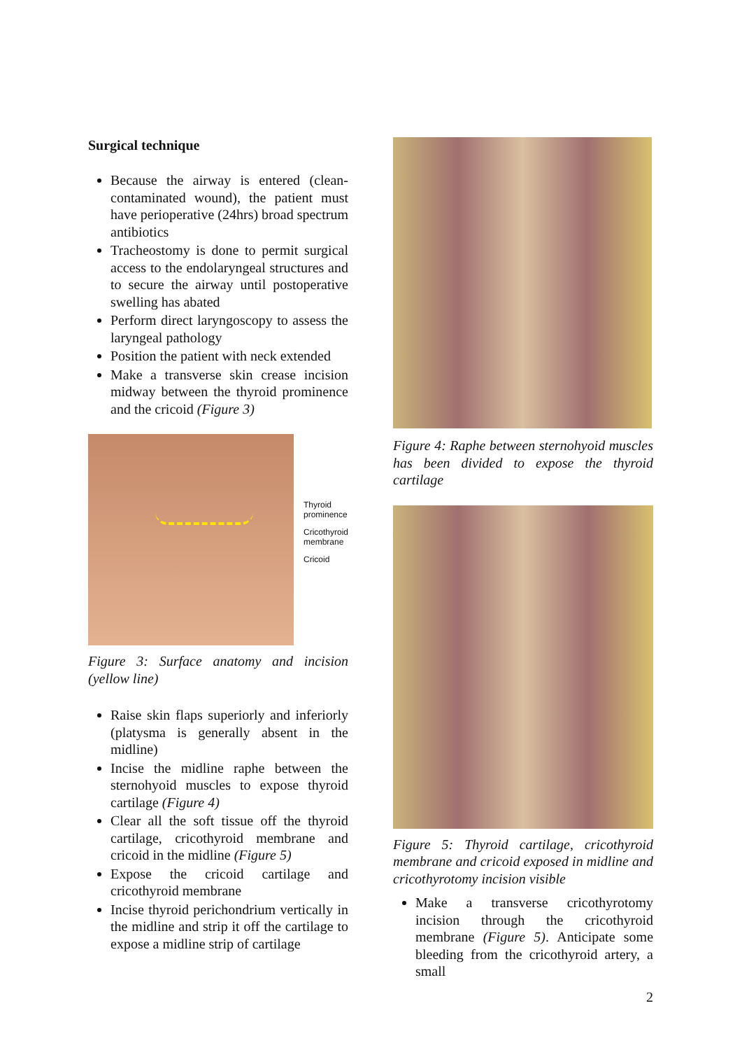Surgical technique
Because the airway is entered (clean-contaminated wound), the patient must have perioperative (24hrs) broad spectrum antibiotics
Tracheostomy is done to permit surgical access to the endolaryngeal structures and to secure the airway until postoperative swelling has abated
Perform direct laryngoscopy to assess the laryngeal pathology
Position the patient with neck extended
Make a transverse skin crease incision midway between the thyroid prominence and the cricoid (Figure 3)
Thyroid
prominence
Cricothyroid
membrane
Cricoid
Figure 3: Surface anatomy and incision (yellow line)
Raise skin flaps superiorly and inferiorly (platysma is generally absent in the midline)
Incise the midline raphe between the sternohyoid muscles to expose thyroid cartilage (Figure 4)
Clear all the soft tissue off the thyroid cartilage, cricothyroid membrane and cricoid in the midline (Figure 5)
Expose the cricoid cartilage and cricothyroid membrane
Incise thyroid perichondrium vertically in the midline and strip it off the cartilage to expose a midline strip of cartilage
Figure 4: Raphe between sternohyoid muscles has been divided to expose the thyroid cartilage
Figure 5: Thyroid cartilage, cricothyroid membrane and cricoid exposed in midline and cricothyrotomy incision visible
Make a transverse cricothyrotomy incision through the cricothyroid membrane (Figure 5). Anticipate some bleeding from the cricothyroid artery, a small
2